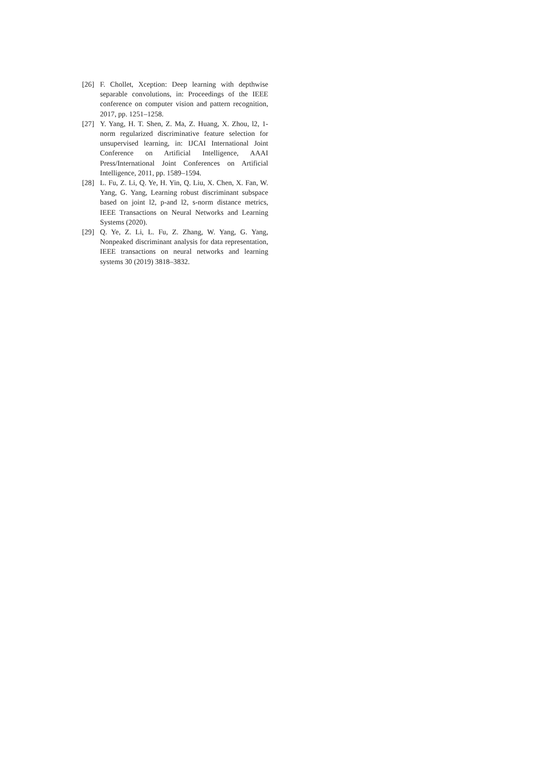[26] F. Chollet, Xception: Deep learning with depthwise separable convolutions, in: Proceedings of the IEEE conference on computer vision and pattern recognition, 2017, pp. 1251–1258.
[27] Y. Yang, H. T. Shen, Z. Ma, Z. Huang, X. Zhou, l2, 1-norm regularized discriminative feature selection for unsupervised learning, in: IJCAI International Joint Conference on Artificial Intelligence, AAAI Press/International Joint Conferences on Artificial Intelligence, 2011, pp. 1589–1594.
[28] L. Fu, Z. Li, Q. Ye, H. Yin, Q. Liu, X. Chen, X. Fan, W. Yang, G. Yang, Learning robust discriminant subspace based on joint l2, p-and l2, s-norm distance metrics, IEEE Transactions on Neural Networks and Learning Systems (2020).
[29] Q. Ye, Z. Li, L. Fu, Z. Zhang, W. Yang, G. Yang, Nonpeaked discriminant analysis for data representation, IEEE transactions on neural networks and learning systems 30 (2019) 3818–3832.